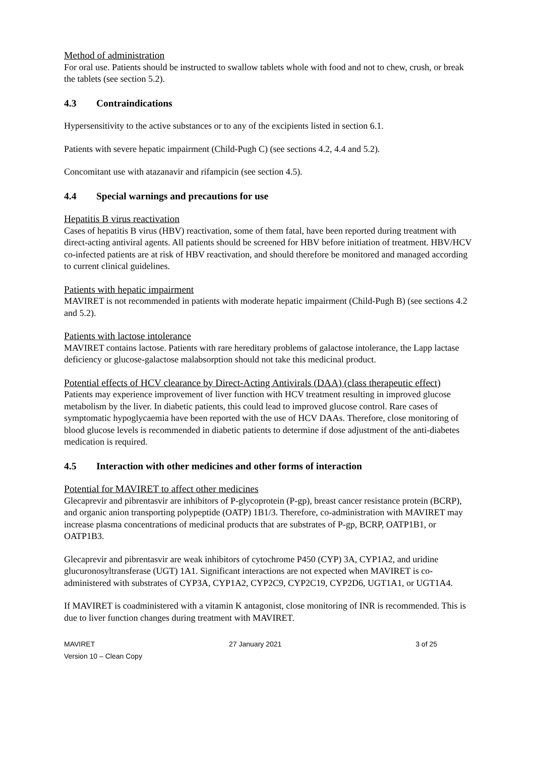Method of administration
For oral use. Patients should be instructed to swallow tablets whole with food and not to chew, crush, or break the tablets (see section 5.2).
4.3 Contraindications
Hypersensitivity to the active substances or to any of the excipients listed in section 6.1.
Patients with severe hepatic impairment (Child-Pugh C) (see sections 4.2, 4.4 and 5.2).
Concomitant use with atazanavir and rifampicin (see section 4.5).
4.4 Special warnings and precautions for use
Hepatitis B virus reactivation
Cases of hepatitis B virus (HBV) reactivation, some of them fatal, have been reported during treatment with direct-acting antiviral agents. All patients should be screened for HBV before initiation of treatment. HBV/HCV co-infected patients are at risk of HBV reactivation, and should therefore be monitored and managed according to current clinical guidelines.
Patients with hepatic impairment
MAVIRET is not recommended in patients with moderate hepatic impairment (Child-Pugh B) (see sections 4.2 and 5.2).
Patients with lactose intolerance
MAVIRET contains lactose. Patients with rare hereditary problems of galactose intolerance, the Lapp lactase deficiency or glucose-galactose malabsorption should not take this medicinal product.
Potential effects of HCV clearance by Direct-Acting Antivirals (DAA) (class therapeutic effect)
Patients may experience improvement of liver function with HCV treatment resulting in improved glucose metabolism by the liver. In diabetic patients, this could lead to improved glucose control. Rare cases of symptomatic hypoglycaemia have been reported with the use of HCV DAAs. Therefore, close monitoring of blood glucose levels is recommended in diabetic patients to determine if dose adjustment of the anti-diabetes medication is required.
4.5 Interaction with other medicines and other forms of interaction
Potential for MAVIRET to affect other medicines
Glecaprevir and pibrentasvir are inhibitors of P-glycoprotein (P-gp), breast cancer resistance protein (BCRP), and organic anion transporting polypeptide (OATP) 1B1/3. Therefore, co-administration with MAVIRET may increase plasma concentrations of medicinal products that are substrates of P-gp, BCRP, OATP1B1, or OATP1B3.
Glecaprevir and pibrentasvir are weak inhibitors of cytochrome P450 (CYP) 3A, CYP1A2, and uridine glucuronosyltransferase (UGT) 1A1. Significant interactions are not expected when MAVIRET is co-administered with substrates of CYP3A, CYP1A2, CYP2C9, CYP2C19, CYP2D6, UGT1A1, or UGT1A4.
If MAVIRET is coadministered with a vitamin K antagonist, close monitoring of INR is recommended. This is due to liver function changes during treatment with MAVIRET.
MAVIRET 27 January 2021 3 of 25
Version 10 – Clean Copy